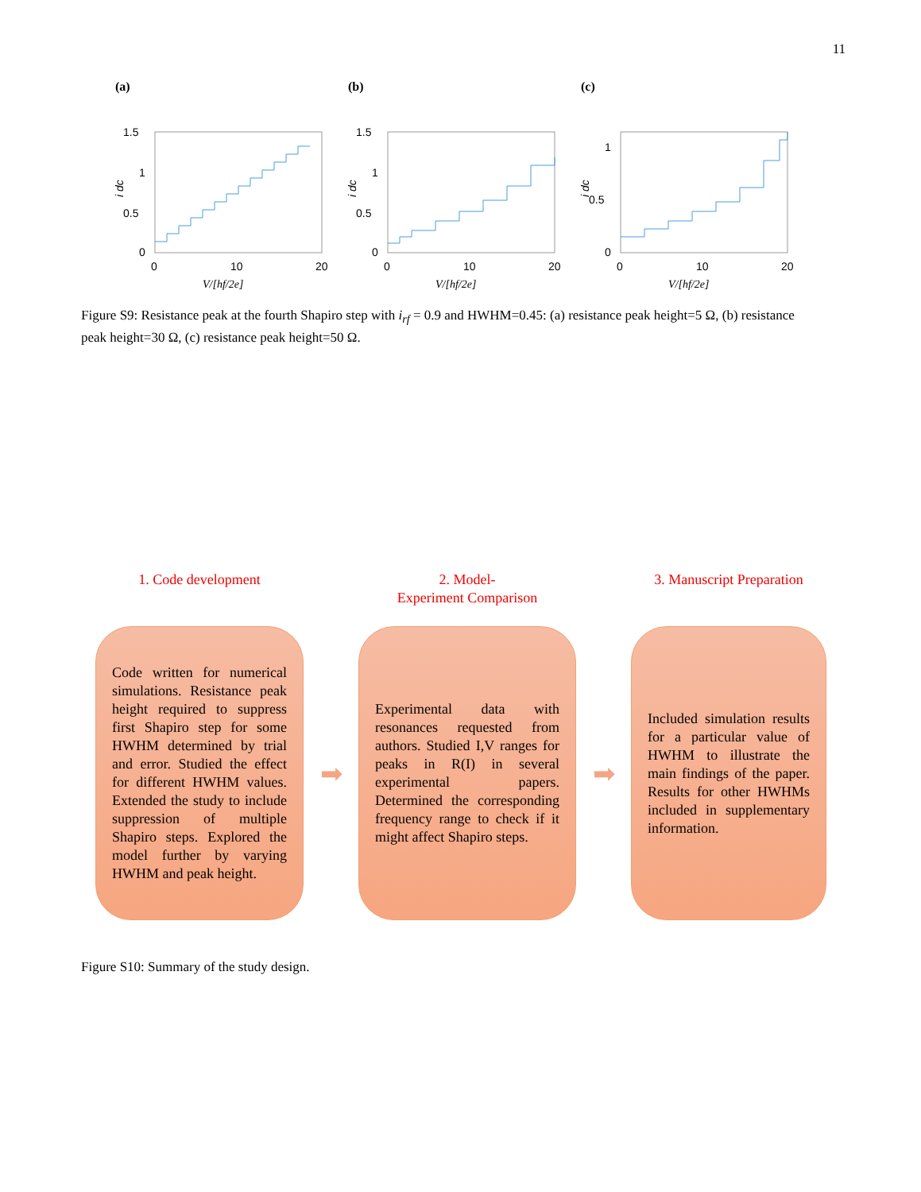11
(a)
1.5
1
0.5
0
0
10
20
V/[hf/2e]
i dc
(b)
1.5
1
0.5
0
0
10
20
V/[hf/2e]
i dc
(c)
1
0.5
0
0
10
20
V/[hf/2e]
i dc
Figure S9: Resistance peak at the fourth Shapiro step with i<sub>rf</sub> = 0.9 and HWHM=0.45: (a) resistance peak height=5 Ω, (b) resistance peak height=30 Ω, (c) resistance peak height=50 Ω.
1. Code development
Code written for numerical simulations. Resistance peak height required to suppress first Shapiro step for some HWHM determined by trial and error. Studied the effect for different HWHM values. Extended the study to include suppression of multiple Shapiro steps. Explored the model further by varying HWHM and peak height.
➡
2. Model-
Experiment Comparison
Experimental data with resonances requested from authors. Studied I,V ranges for peaks in R(I) in several experimental papers. Determined the corresponding frequency range to check if it might affect Shapiro steps.
➡
3. Manuscript Preparation
Included simulation results for a particular value of HWHM to illustrate the main findings of the paper. Results for other HWHMs included in supplementary information.
Figure S10: Summary of the study design.